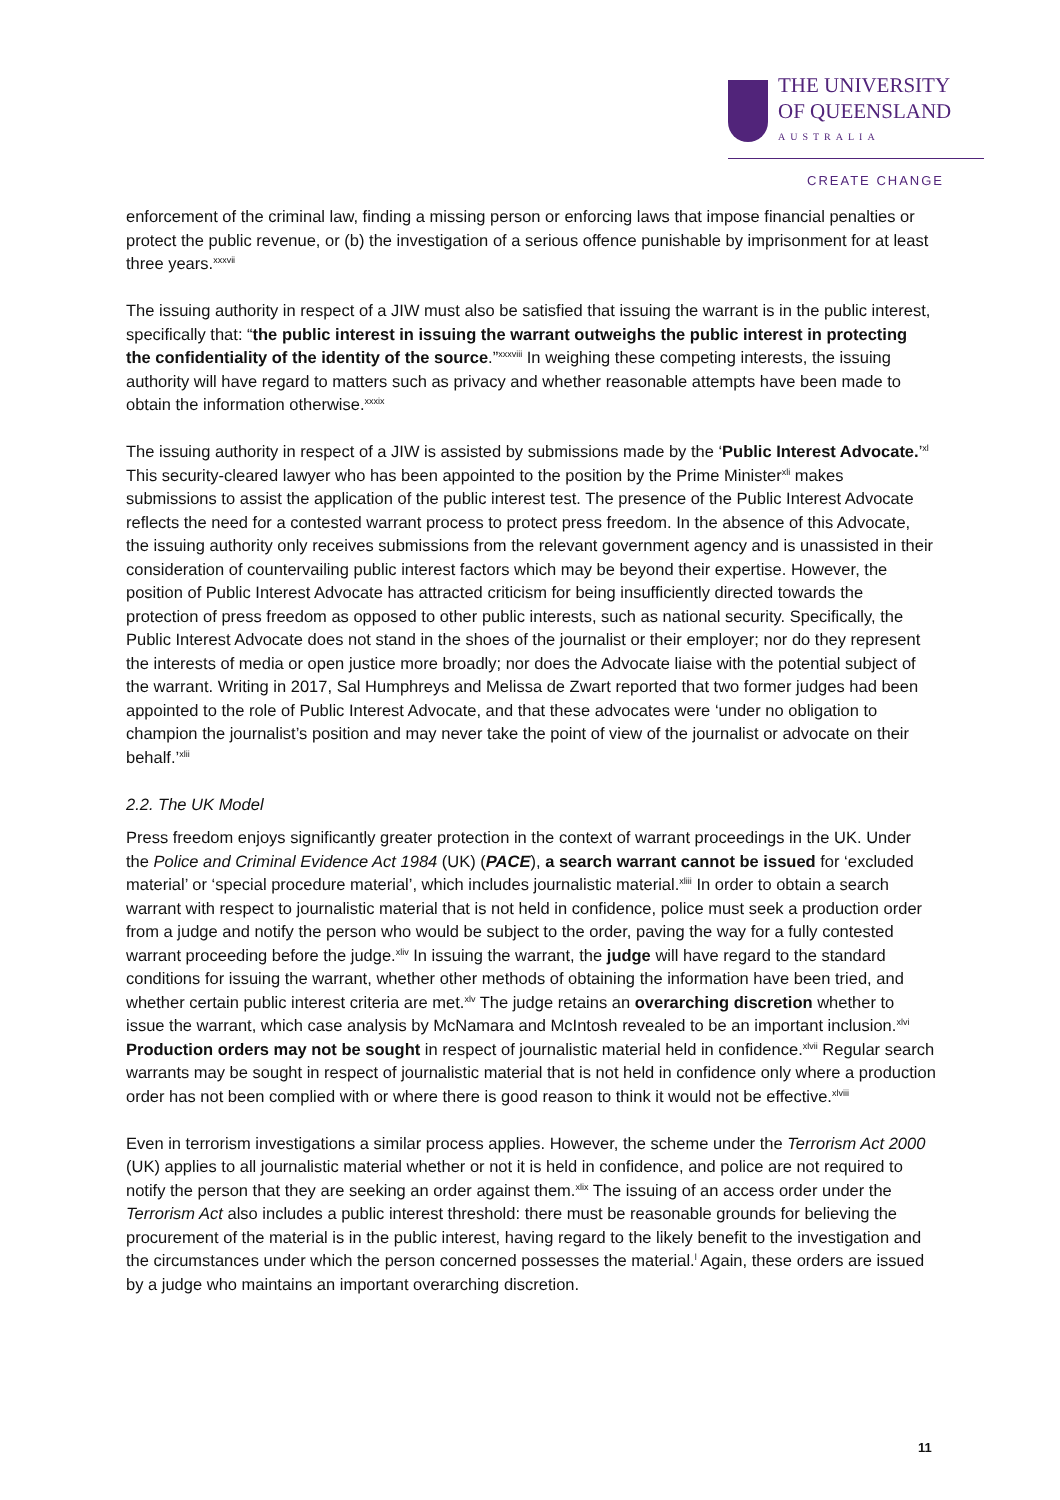THE UNIVERSITY
OF QUEENSLAND
AUSTRALIA
CREATE CHANGE
enforcement of the criminal law, finding a missing person or enforcing laws that impose financial penalties or protect the public revenue, or (b) the investigation of a serious offence punishable by imprisonment for at least three years.<sup>xxxvii</sup>
The issuing authority in respect of a JIW must also be satisfied that issuing the warrant is in the public interest, specifically that: “the public interest in issuing the warrant outweighs the public interest in protecting the confidentiality of the identity of the source.”<sup>xxxviii</sup> In weighing these competing interests, the issuing authority will have regard to matters such as privacy and whether reasonable attempts have been made to obtain the information otherwise.<sup>xxxix</sup>
The issuing authority in respect of a JIW is assisted by submissions made by the ‘Public Interest Advocate.’<sup>xl</sup> This security-cleared lawyer who has been appointed to the position by the Prime Minister<sup>xli</sup> makes submissions to assist the application of the public interest test. The presence of the Public Interest Advocate reflects the need for a contested warrant process to protect press freedom. In the absence of this Advocate, the issuing authority only receives submissions from the relevant government agency and is unassisted in their consideration of countervailing public interest factors which may be beyond their expertise. However, the position of Public Interest Advocate has attracted criticism for being insufficiently directed towards the protection of press freedom as opposed to other public interests, such as national security. Specifically, the Public Interest Advocate does not stand in the shoes of the journalist or their employer; nor do they represent the interests of media or open justice more broadly; nor does the Advocate liaise with the potential subject of the warrant. Writing in 2017, Sal Humphreys and Melissa de Zwart reported that two former judges had been appointed to the role of Public Interest Advocate, and that these advocates were ‘under no obligation to champion the journalist’s position and may never take the point of view of the journalist or advocate on their behalf.’<sup>xlii</sup>
2.2. The UK Model
Press freedom enjoys significantly greater protection in the context of warrant proceedings in the UK. Under the Police and Criminal Evidence Act 1984 (UK) (PACE), a search warrant cannot be issued for ‘excluded material’ or ‘special procedure material’, which includes journalistic material.<sup>xliii</sup> In order to obtain a search warrant with respect to journalistic material that is not held in confidence, police must seek a production order from a judge and notify the person who would be subject to the order, paving the way for a fully contested warrant proceeding before the judge.<sup>xliv</sup> In issuing the warrant, the judge will have regard to the standard conditions for issuing the warrant, whether other methods of obtaining the information have been tried, and whether certain public interest criteria are met.<sup>xlv</sup> The judge retains an overarching discretion whether to issue the warrant, which case analysis by McNamara and McIntosh revealed to be an important inclusion.<sup>xlvi</sup> Production orders may not be sought in respect of journalistic material held in confidence.<sup>xlvii</sup> Regular search warrants may be sought in respect of journalistic material that is not held in confidence only where a production order has not been complied with or where there is good reason to think it would not be effective.<sup>xlviii</sup>
Even in terrorism investigations a similar process applies. However, the scheme under the Terrorism Act 2000 (UK) applies to all journalistic material whether or not it is held in confidence, and police are not required to notify the person that they are seeking an order against them.<sup>xlix</sup> The issuing of an access order under the Terrorism Act also includes a public interest threshold: there must be reasonable grounds for believing the procurement of the material is in the public interest, having regard to the likely benefit to the investigation and the circumstances under which the person concerned possesses the material.<sup>l</sup> Again, these orders are issued by a judge who maintains an important overarching discretion.
11